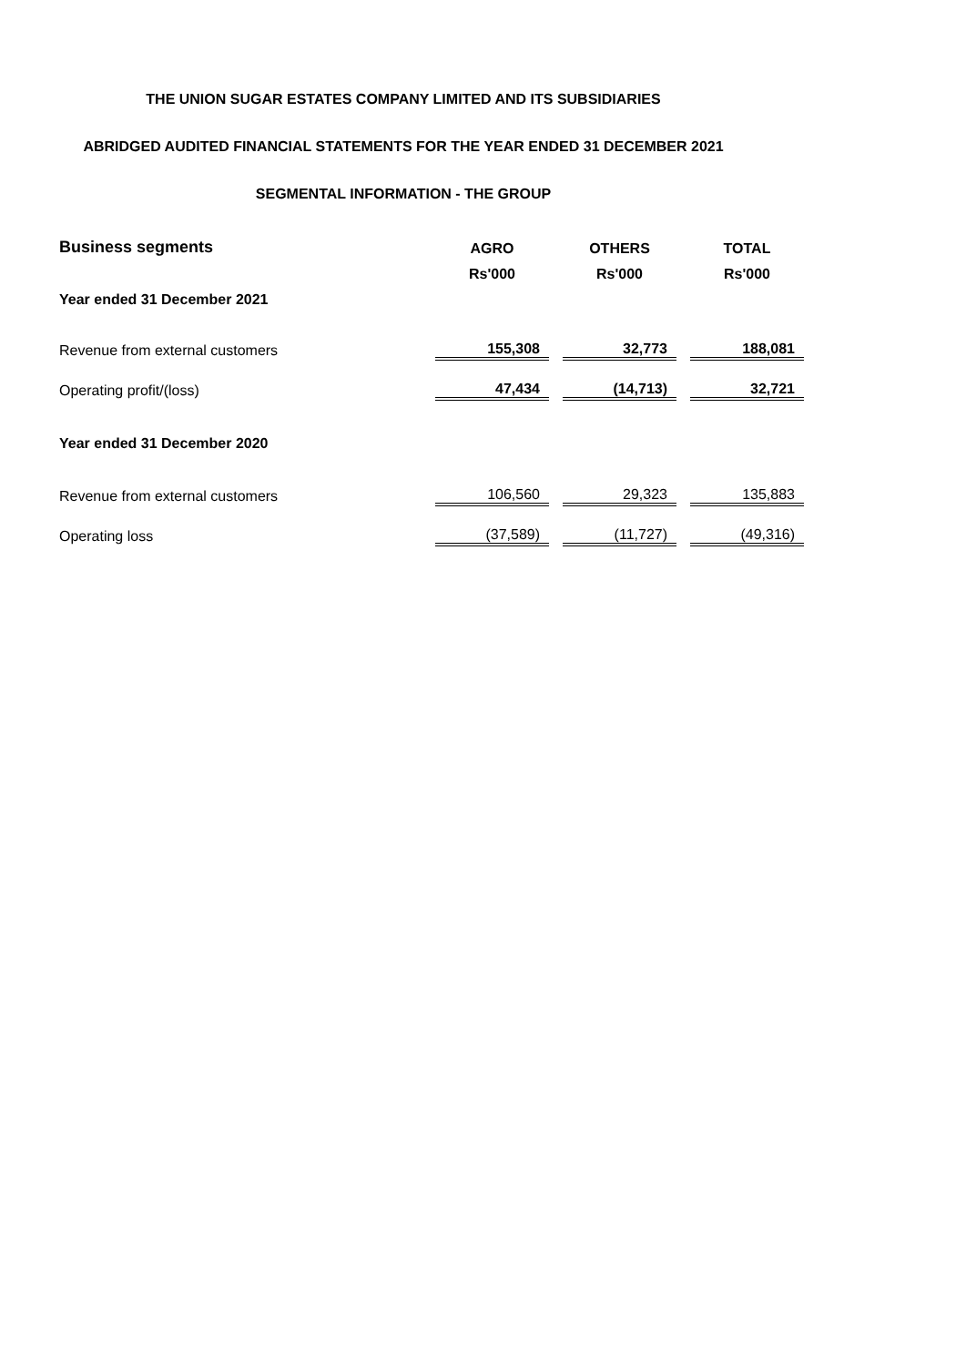THE UNION SUGAR ESTATES COMPANY LIMITED AND ITS SUBSIDIARIES
ABRIDGED AUDITED FINANCIAL STATEMENTS FOR THE YEAR ENDED 31 DECEMBER 2021
SEGMENTAL INFORMATION - THE GROUP
| Business segments | AGRO | | OTHERS | | TOTAL |
| | Rs'000 | | Rs'000 | | Rs'000 |
| Year ended 31 December 2021 | | | | | |
| Revenue from external customers | 155,308 | | 32,773 | | 188,081 |
| Operating profit/(loss) | 47,434 | | (14,713) | | 32,721 |
| Year ended 31 December 2020 | | | | | |
| Revenue from external customers | 106,560 | | 29,323 | | 135,883 |
| Operating loss | (37,589) | | (11,727) | | (49,316) |